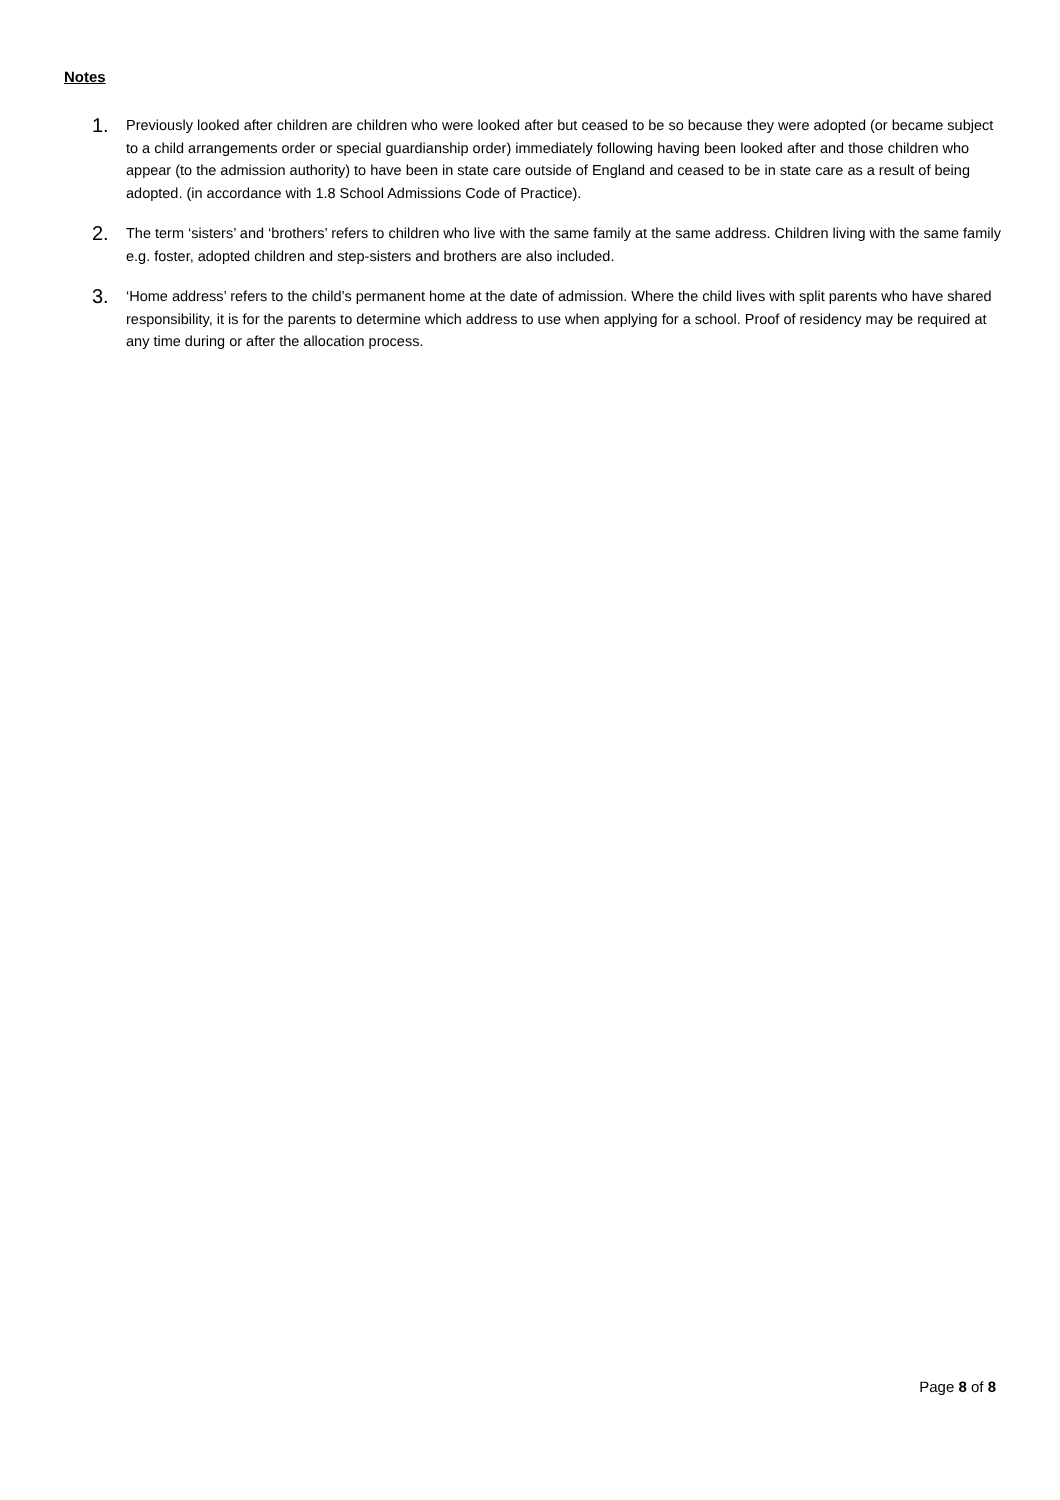Notes
1.
Previously looked after children are children who were looked after but ceased to be so because they were adopted (or became subject to a child arrangements order or special guardianship order) immediately following having been looked after and those children who appear (to the admission authority) to have been in state care outside of England and ceased to be in state care as a result of being adopted. (in accordance with 1.8 School Admissions Code of Practice).
2.
The term ‘sisters’ and ‘brothers’ refers to children who live with the same family at the same address. Children living with the same family e.g. foster, adopted children and step-sisters and brothers are also included.
3.
‘Home address’ refers to the child’s permanent home at the date of admission. Where the child lives with split parents who have shared responsibility, it is for the parents to determine which address to use when applying for a school. Proof of residency may be required at any time during or after the allocation process.
Page 8 of 8